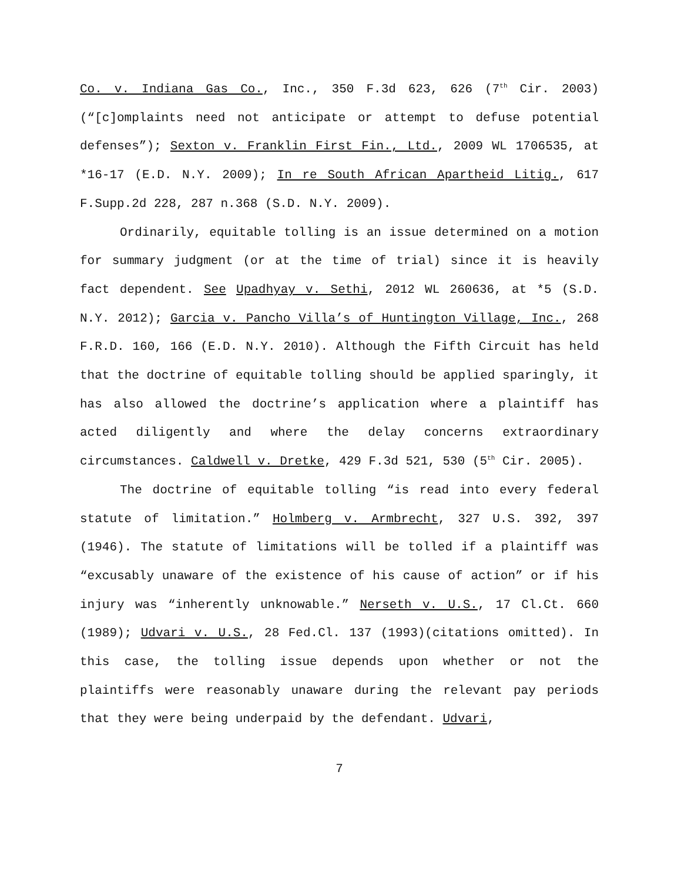Co. v. Indiana Gas Co., Inc., 350 F.3d 623, 626 (7<sup>th</sup> Cir. 2003)(“[c]omplaints need not anticipate or attempt to defuse potential defenses”); Sexton v. Franklin First Fin., Ltd., 2009 WL 1706535, at *16-17 (E.D. N.Y. 2009); In re South African Apartheid Litig., 617 F.Supp.2d 228, 287 n.368 (S.D. N.Y. 2009).
Ordinarily, equitable tolling is an issue determined on a motion for summary judgment (or at the time of trial) since it is heavily fact dependent. See Upadhyay v. Sethi, 2012 WL 260636, at *5 (S.D. N.Y. 2012); Garcia v. Pancho Villa’s of Huntington Village, Inc., 268 F.R.D. 160, 166 (E.D. N.Y. 2010). Although the Fifth Circuit has held that the doctrine of equitable tolling should be applied sparingly, it has also allowed the doctrine’s application where a plaintiff has acted diligently and where the delay concerns extraordinary circumstances. Caldwell v. Dretke, 429 F.3d 521, 530 (5<sup>th</sup> Cir. 2005).
The doctrine of equitable tolling “is read into every federal statute of limitation.” Holmberg v. Armbrecht, 327 U.S. 392, 397 (1946). The statute of limitations will be tolled if a plaintiff was “excusably unaware of the existence of his cause of action” or if his injury was “inherently unknowable.” Nerseth v. U.S., 17 Cl.Ct. 660 (1989); Udvari v. U.S., 28 Fed.Cl. 137 (1993)(citations omitted). In this case, the tolling issue depends upon whether or not the plaintiffs were reasonably unaware during the relevant pay periods that they were being underpaid by the defendant. Udvari,
7